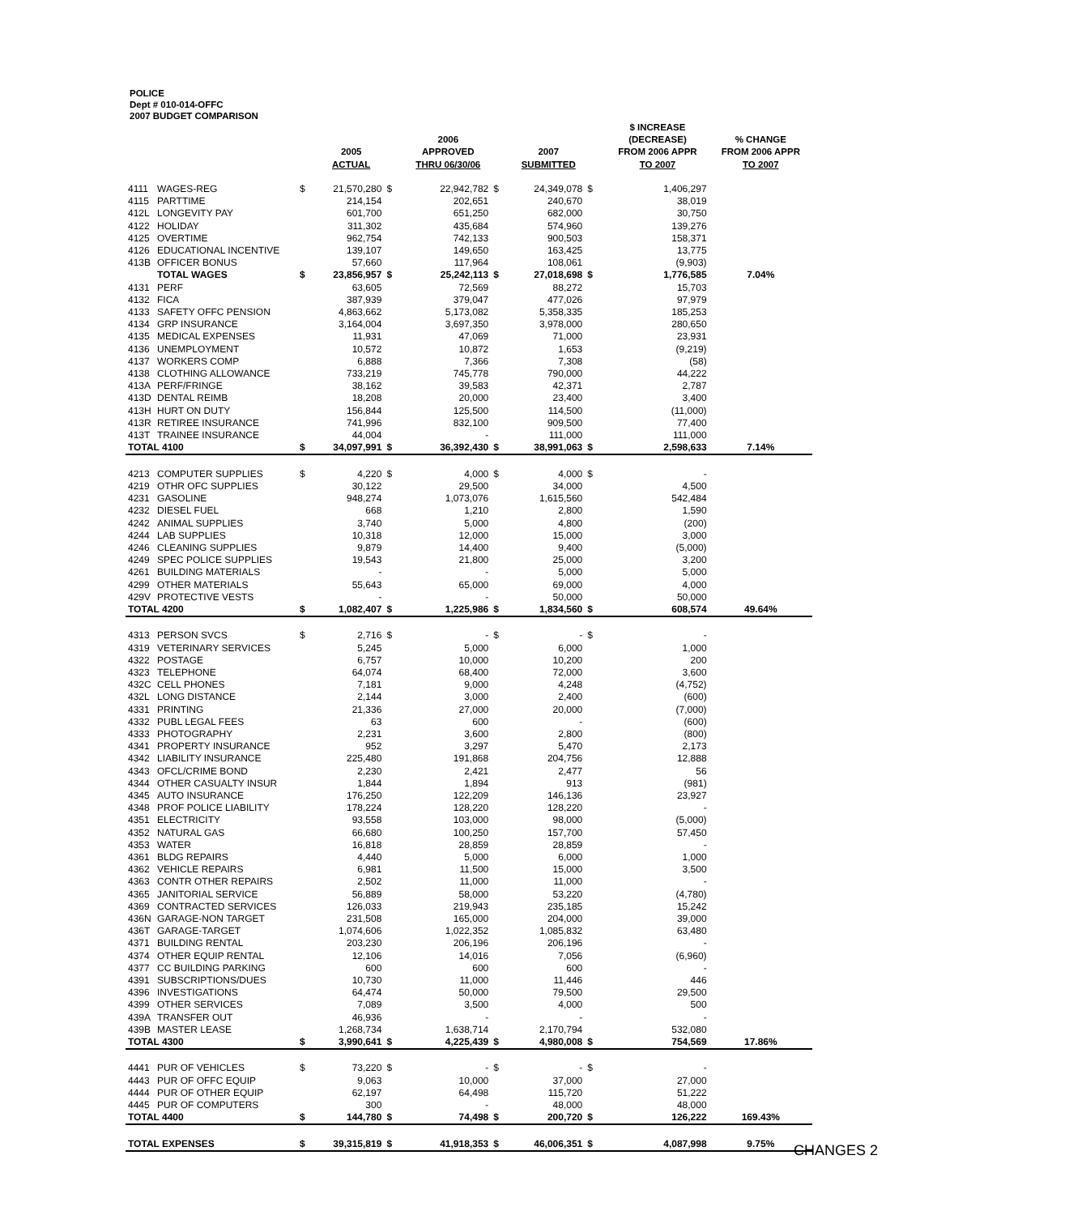POLICE
Dept # 010-014-OFFC
2007 BUDGET COMPARISON
| | | | 2005 ACTUAL | | 2006 APPROVED THRU 06/30/06 | | 2007 SUBMITTED | | $ INCREASE (DECREASE) FROM 2006 APPR TO 2007 | % CHANGE FROM 2006 APPR TO 2007 |
| --- | --- | --- | --- | --- | --- | --- | --- | --- | --- | --- |
| 4111 | WAGES-REG | $ | 21,570,280 | $ | 22,942,782 | $ | 24,349,078 | $ | 1,406,297 | |
| 4115 | PARTTIME | | 214,154 | | 202,651 | | 240,670 | | 38,019 | |
| 412L | LONGEVITY PAY | | 601,700 | | 651,250 | | 682,000 | | 30,750 | |
| 4122 | HOLIDAY | | 311,302 | | 435,684 | | 574,960 | | 139,276 | |
| 4125 | OVERTIME | | 962,754 | | 742,133 | | 900,503 | | 158,371 | |
| 4126 | EDUCATIONAL INCENTIVE | | 139,107 | | 149,650 | | 163,425 | | 13,775 | |
| 413B | OFFICER BONUS | | 57,660 | | 117,964 | | 108,061 | | (9,903) | |
| | TOTAL WAGES | $ | 23,856,957 | $ | 25,242,113 | $ | 27,018,698 | $ | 1,776,585 | 7.04% |
| 4131 | PERF | | 63,605 | | 72,569 | | 88,272 | | 15,703 | |
| 4132 | FICA | | 387,939 | | 379,047 | | 477,026 | | 97,979 | |
| 4133 | SAFETY OFFC PENSION | | 4,863,662 | | 5,173,082 | | 5,358,335 | | 185,253 | |
| 4134 | GRP INSURANCE | | 3,164,004 | | 3,697,350 | | 3,978,000 | | 280,650 | |
| 4135 | MEDICAL EXPENSES | | 11,931 | | 47,069 | | 71,000 | | 23,931 | |
| 4136 | UNEMPLOYMENT | | 10,572 | | 10,872 | | 1,653 | | (9,219) | |
| 4137 | WORKERS COMP | | 6,888 | | 7,366 | | 7,308 | | (58) | |
| 4138 | CLOTHING ALLOWANCE | | 733,219 | | 745,778 | | 790,000 | | 44,222 | |
| 413A | PERF/FRINGE | | 38,162 | | 39,583 | | 42,371 | | 2,787 | |
| 413D | DENTAL REIMB | | 18,208 | | 20,000 | | 23,400 | | 3,400 | |
| 413H | HURT ON DUTY | | 156,844 | | 125,500 | | 114,500 | | (11,000) | |
| 413R | RETIREE INSURANCE | | 741,996 | | 832,100 | | 909,500 | | 77,400 | |
| 413T | TRAINEE INSURANCE | | 44,004 | | - | | 111,000 | | 111,000 | |
| TOTAL 4100 | | $ | 34,097,991 | $ | 36,392,430 | $ | 38,991,063 | $ | 2,598,633 | 7.14% |
| 4213 | COMPUTER SUPPLIES | $ | 4,220 | $ | 4,000 | $ | 4,000 | $ | - | |
| 4219 | OTHR OFC SUPPLIES | | 30,122 | | 29,500 | | 34,000 | | 4,500 | |
| 4231 | GASOLINE | | 948,274 | | 1,073,076 | | 1,615,560 | | 542,484 | |
| 4232 | DIESEL FUEL | | 668 | | 1,210 | | 2,800 | | 1,590 | |
| 4242 | ANIMAL SUPPLIES | | 3,740 | | 5,000 | | 4,800 | | (200) | |
| 4244 | LAB SUPPLIES | | 10,318 | | 12,000 | | 15,000 | | 3,000 | |
| 4246 | CLEANING SUPPLIES | | 9,879 | | 14,400 | | 9,400 | | (5,000) | |
| 4249 | SPEC POLICE SUPPLIES | | 19,543 | | 21,800 | | 25,000 | | 3,200 | |
| 4261 | BUILDING MATERIALS | | - | | - | | 5,000 | | 5,000 | |
| 4299 | OTHER MATERIALS | | 55,643 | | 65,000 | | 69,000 | | 4,000 | |
| 429V | PROTECTIVE VESTS | | - | | - | | 50,000 | | 50,000 | |
| TOTAL 4200 | | $ | 1,082,407 | $ | 1,225,986 | $ | 1,834,560 | $ | 608,574 | 49.64% |
| 4313 | PERSON SVCS | $ | 2,716 | $ | - | $ | - | $ | - | |
| 4319 | VETERINARY SERVICES | | 5,245 | | 5,000 | | 6,000 | | 1,000 | |
| 4322 | POSTAGE | | 6,757 | | 10,000 | | 10,200 | | 200 | |
| 4323 | TELEPHONE | | 64,074 | | 68,400 | | 72,000 | | 3,600 | |
| 432C | CELL PHONES | | 7,181 | | 9,000 | | 4,248 | | (4,752) | |
| 432L | LONG DISTANCE | | 2,144 | | 3,000 | | 2,400 | | (600) | |
| 4331 | PRINTING | | 21,336 | | 27,000 | | 20,000 | | (7,000) | |
| 4332 | PUBL LEGAL FEES | | 63 | | 600 | | - | | (600) | |
| 4333 | PHOTOGRAPHY | | 2,231 | | 3,600 | | 2,800 | | (800) | |
| 4341 | PROPERTY INSURANCE | | 952 | | 3,297 | | 5,470 | | 2,173 | |
| 4342 | LIABILITY INSURANCE | | 225,480 | | 191,868 | | 204,756 | | 12,888 | |
| 4343 | OFCL/CRIME BOND | | 2,230 | | 2,421 | | 2,477 | | 56 | |
| 4344 | OTHER CASUALTY INSUR | | 1,844 | | 1,894 | | 913 | | (981) | |
| 4345 | AUTO INSURANCE | | 176,250 | | 122,209 | | 146,136 | | 23,927 | |
| 4348 | PROF POLICE LIABILITY | | 178,224 | | 128,220 | | 128,220 | | - | |
| 4351 | ELECTRICITY | | 93,558 | | 103,000 | | 98,000 | | (5,000) | |
| 4352 | NATURAL GAS | | 66,680 | | 100,250 | | 157,700 | | 57,450 | |
| 4353 | WATER | | 16,818 | | 28,859 | | 28,859 | | - | |
| 4361 | BLDG REPAIRS | | 4,440 | | 5,000 | | 6,000 | | 1,000 | |
| 4362 | VEHICLE REPAIRS | | 6,981 | | 11,500 | | 15,000 | | 3,500 | |
| 4363 | CONTR OTHER REPAIRS | | 2,502 | | 11,000 | | 11,000 | | - | |
| 4365 | JANITORIAL SERVICE | | 56,889 | | 58,000 | | 53,220 | | (4,780) | |
| 4369 | CONTRACTED SERVICES | | 126,033 | | 219,943 | | 235,185 | | 15,242 | |
| 436N | GARAGE-NON TARGET | | 231,508 | | 165,000 | | 204,000 | | 39,000 | |
| 436T | GARAGE-TARGET | | 1,074,606 | | 1,022,352 | | 1,085,832 | | 63,480 | |
| 4371 | BUILDING RENTAL | | 203,230 | | 206,196 | | 206,196 | | - | |
| 4374 | OTHER EQUIP RENTAL | | 12,106 | | 14,016 | | 7,056 | | (6,960) | |
| 4377 | CC BUILDING PARKING | | 600 | | 600 | | 600 | | - | |
| 4391 | SUBSCRIPTIONS/DUES | | 10,730 | | 11,000 | | 11,446 | | 446 | |
| 4396 | INVESTIGATIONS | | 64,474 | | 50,000 | | 79,500 | | 29,500 | |
| 4399 | OTHER SERVICES | | 7,089 | | 3,500 | | 4,000 | | 500 | |
| 439A | TRANSFER OUT | | 46,936 | | - | | - | | - | |
| 439B | MASTER LEASE | | 1,268,734 | | 1,638,714 | | 2,170,794 | | 532,080 | |
| TOTAL 4300 | | $ | 3,990,641 | $ | 4,225,439 | $ | 4,980,008 | $ | 754,569 | 17.86% |
| 4441 | PUR OF VEHICLES | $ | 73,220 | $ | - | $ | - | $ | - | |
| 4443 | PUR OF OFFC EQUIP | | 9,063 | | 10,000 | | 37,000 | | 27,000 | |
| 4444 | PUR OF OTHER EQUIP | | 62,197 | | 64,498 | | 115,720 | | 51,222 | |
| 4445 | PUR OF COMPUTERS | | 300 | | - | | 48,000 | | 48,000 | |
| TOTAL 4400 | | $ | 144,780 | $ | 74,498 | $ | 200,720 | $ | 126,222 | 169.43% |
| TOTAL EXPENSES | | $ | 39,315,819 | $ | 41,918,353 | $ | 46,006,351 | $ | 4,087,998 | 9.75% |
CHANGES 2